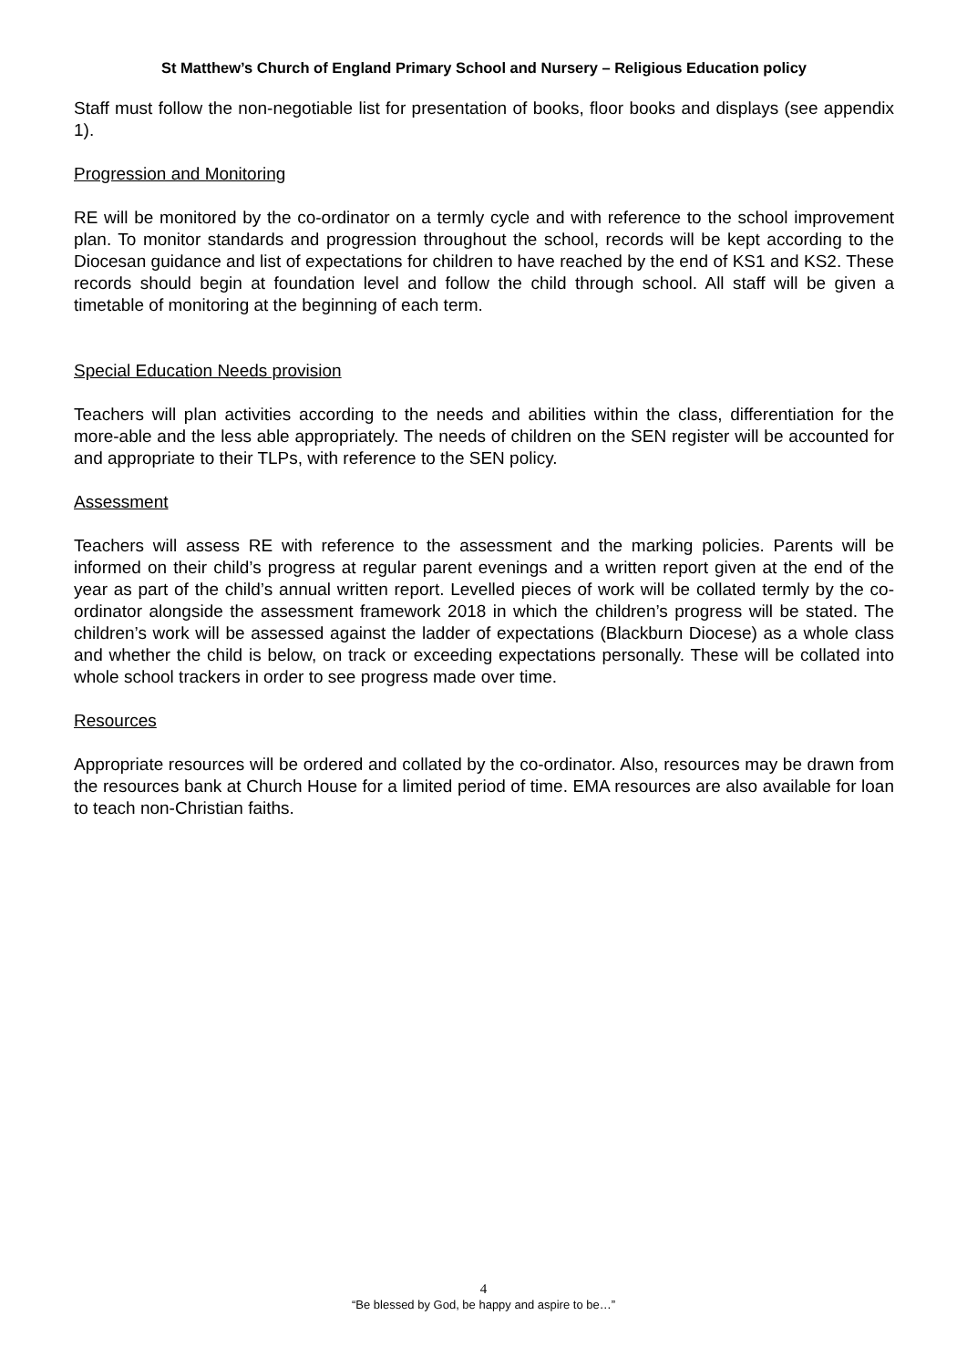St Matthew’s Church of England Primary School and Nursery – Religious Education policy
Staff must follow the non-negotiable list for presentation of books, floor books and displays (see appendix 1).
Progression and Monitoring
RE will be monitored by the co-ordinator on a termly cycle and with reference to the school improvement plan. To monitor standards and progression throughout the school, records will be kept according to the Diocesan guidance and list of expectations for children to have reached by the end of KS1 and KS2. These records should begin at foundation level and follow the child through school. All staff will be given a timetable of monitoring at the beginning of each term.
Special Education Needs provision
Teachers will plan activities according to the needs and abilities within the class, differentiation for the more-able and the less able appropriately. The needs of children on the SEN register will be accounted for and appropriate to their TLPs, with reference to the SEN policy.
Assessment
Teachers will assess RE with reference to the assessment and the marking policies. Parents will be informed on their child’s progress at regular parent evenings and a written report given at the end of the year as part of the child’s annual written report. Levelled pieces of work will be collated termly by the co-ordinator alongside the assessment framework 2018 in which the children’s progress will be stated. The children’s work will be assessed against the ladder of expectations (Blackburn Diocese) as a whole class and whether the child is below, on track or exceeding expectations personally. These will be collated into whole school trackers in order to see progress made over time.
Resources
Appropriate resources will be ordered and collated by the co-ordinator. Also, resources may be drawn from the resources bank at Church House for a limited period of time. EMA resources are also available for loan to teach non-Christian faiths.
4
“Be blessed by God, be happy and aspire to be…”